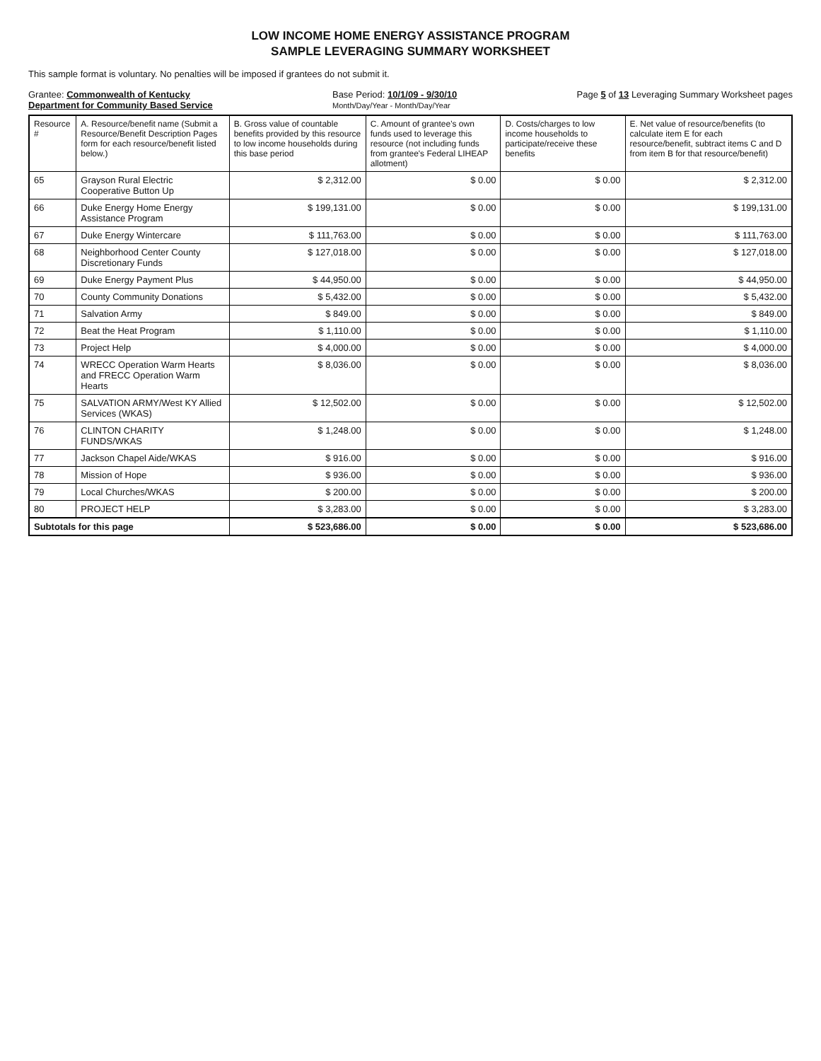LOW INCOME HOME ENERGY ASSISTANCE PROGRAM
SAMPLE LEVERAGING SUMMARY WORKSHEET
This sample format is voluntary. No penalties will be imposed if grantees do not submit it.
Grantee: Commonwealth of Kentucky
Department for Community Based Service
Base Period: 10/1/09 - 9/30/10
Month/Day/Year - Month/Day/Year
Page 5 of 13 Leveraging Summary Worksheet pages
| Resource # | A. Resource/benefit name (Submit a Resource/Benefit Description Pages form for each resource/benefit listed below.) | B. Gross value of countable benefits provided by this resource to low income households during this base period | C. Amount of grantee's own funds used to leverage this resource (not including funds from grantee's Federal LIHEAP allotment) | D. Costs/charges to low income households to participate/receive these benefits | E. Net value of resource/benefits (to calculate item E for each resource/benefit, subtract items C and D from item B for that resource/benefit) |
| --- | --- | --- | --- | --- | --- |
| 65 | Grayson Rural Electric Cooperative Button Up | $ 2,312.00 | $ 0.00 | $ 0.00 | $ 2,312.00 |
| 66 | Duke Energy Home Energy Assistance Program | $ 199,131.00 | $ 0.00 | $ 0.00 | $ 199,131.00 |
| 67 | Duke Energy Wintercare | $ 111,763.00 | $ 0.00 | $ 0.00 | $ 111,763.00 |
| 68 | Neighborhood Center County Discretionary Funds | $ 127,018.00 | $ 0.00 | $ 0.00 | $ 127,018.00 |
| 69 | Duke Energy Payment Plus | $ 44,950.00 | $ 0.00 | $ 0.00 | $ 44,950.00 |
| 70 | County Community Donations | $ 5,432.00 | $ 0.00 | $ 0.00 | $ 5,432.00 |
| 71 | Salvation Army | $ 849.00 | $ 0.00 | $ 0.00 | $ 849.00 |
| 72 | Beat the Heat Program | $ 1,110.00 | $ 0.00 | $ 0.00 | $ 1,110.00 |
| 73 | Project Help | $ 4,000.00 | $ 0.00 | $ 0.00 | $ 4,000.00 |
| 74 | WRECC Operation Warm Hearts and FRECC Operation Warm Hearts | $ 8,036.00 | $ 0.00 | $ 0.00 | $ 8,036.00 |
| 75 | SALVATION ARMY/West KY Allied Services (WKAS) | $ 12,502.00 | $ 0.00 | $ 0.00 | $ 12,502.00 |
| 76 | CLINTON CHARITY FUNDS/WKAS | $ 1,248.00 | $ 0.00 | $ 0.00 | $ 1,248.00 |
| 77 | Jackson Chapel Aide/WKAS | $ 916.00 | $ 0.00 | $ 0.00 | $ 916.00 |
| 78 | Mission of Hope | $ 936.00 | $ 0.00 | $ 0.00 | $ 936.00 |
| 79 | Local Churches/WKAS | $ 200.00 | $ 0.00 | $ 0.00 | $ 200.00 |
| 80 | PROJECT HELP | $ 3,283.00 | $ 0.00 | $ 0.00 | $ 3,283.00 |
| Subtotals for this page | | $ 523,686.00 | $ 0.00 | $ 0.00 | $ 523,686.00 |